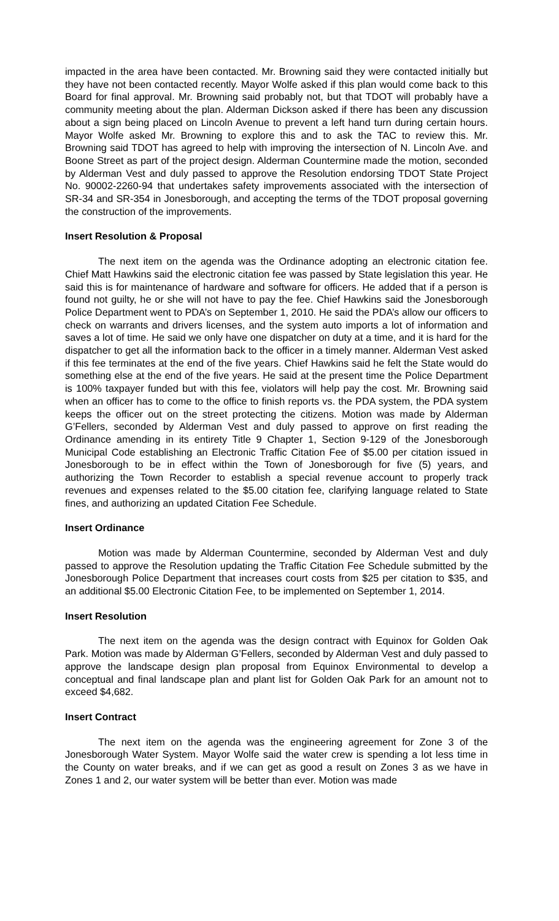impacted in the area have been contacted. Mr. Browning said they were contacted initially but they have not been contacted recently. Mayor Wolfe asked if this plan would come back to this Board for final approval. Mr. Browning said probably not, but that TDOT will probably have a community meeting about the plan. Alderman Dickson asked if there has been any discussion about a sign being placed on Lincoln Avenue to prevent a left hand turn during certain hours. Mayor Wolfe asked Mr. Browning to explore this and to ask the TAC to review this. Mr. Browning said TDOT has agreed to help with improving the intersection of N. Lincoln Ave. and Boone Street as part of the project design. Alderman Countermine made the motion, seconded by Alderman Vest and duly passed to approve the Resolution endorsing TDOT State Project No. 90002-2260-94 that undertakes safety improvements associated with the intersection of SR-34 and SR-354 in Jonesborough, and accepting the terms of the TDOT proposal governing the construction of the improvements.
Insert Resolution & Proposal
The next item on the agenda was the Ordinance adopting an electronic citation fee. Chief Matt Hawkins said the electronic citation fee was passed by State legislation this year. He said this is for maintenance of hardware and software for officers. He added that if a person is found not guilty, he or she will not have to pay the fee. Chief Hawkins said the Jonesborough Police Department went to PDA’s on September 1, 2010. He said the PDA’s allow our officers to check on warrants and drivers licenses, and the system auto imports a lot of information and saves a lot of time. He said we only have one dispatcher on duty at a time, and it is hard for the dispatcher to get all the information back to the officer in a timely manner. Alderman Vest asked if this fee terminates at the end of the five years. Chief Hawkins said he felt the State would do something else at the end of the five years. He said at the present time the Police Department is 100% taxpayer funded but with this fee, violators will help pay the cost. Mr. Browning said when an officer has to come to the office to finish reports vs. the PDA system, the PDA system keeps the officer out on the street protecting the citizens. Motion was made by Alderman G’Fellers, seconded by Alderman Vest and duly passed to approve on first reading the Ordinance amending in its entirety Title 9 Chapter 1, Section 9-129 of the Jonesborough Municipal Code establishing an Electronic Traffic Citation Fee of $5.00 per citation issued in Jonesborough to be in effect within the Town of Jonesborough for five (5) years, and authorizing the Town Recorder to establish a special revenue account to properly track revenues and expenses related to the $5.00 citation fee, clarifying language related to State fines, and authorizing an updated Citation Fee Schedule.
Insert Ordinance
Motion was made by Alderman Countermine, seconded by Alderman Vest and duly passed to approve the Resolution updating the Traffic Citation Fee Schedule submitted by the Jonesborough Police Department that increases court costs from $25 per citation to $35, and an additional $5.00 Electronic Citation Fee, to be implemented on September 1, 2014.
Insert Resolution
The next item on the agenda was the design contract with Equinox for Golden Oak Park. Motion was made by Alderman G’Fellers, seconded by Alderman Vest and duly passed to approve the landscape design plan proposal from Equinox Environmental to develop a conceptual and final landscape plan and plant list for Golden Oak Park for an amount not to exceed $4,682.
Insert Contract
The next item on the agenda was the engineering agreement for Zone 3 of the Jonesborough Water System. Mayor Wolfe said the water crew is spending a lot less time in the County on water breaks, and if we can get as good a result on Zones 3 as we have in Zones 1 and 2, our water system will be better than ever. Motion was made